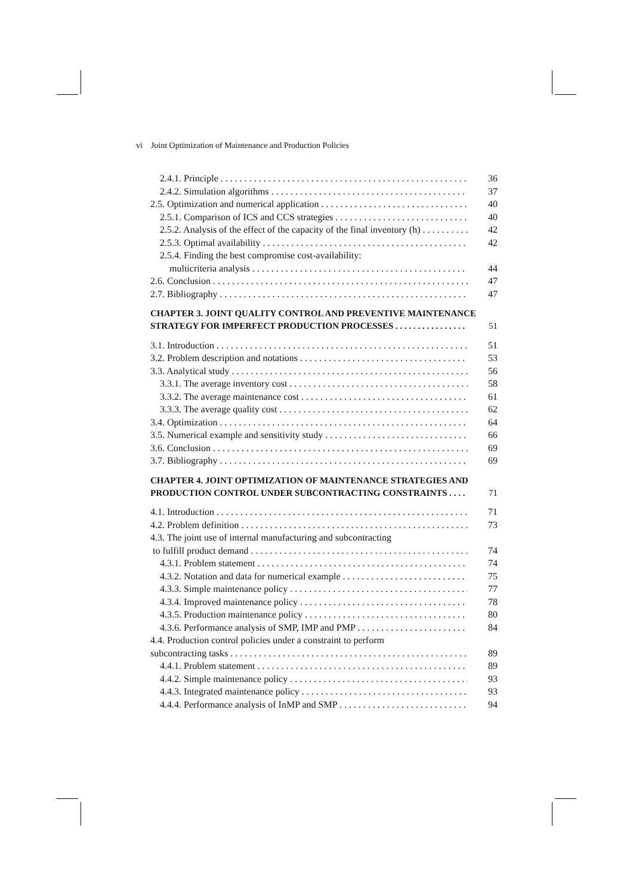vi Joint Optimization of Maintenance and Production Policies
2.4.1. Principle 36
2.4.2. Simulation algorithms 37
2.5. Optimization and numerical application 40
2.5.1. Comparison of ICS and CCS strategies 40
2.5.2. Analysis of the effect of the capacity of the final inventory (h) 42
2.5.3. Optimal availability 42
2.5.4. Finding the best compromise cost-availability:
multicriteria analysis 44
2.6. Conclusion 47
2.7. Bibliography 47
CHAPTER 3. JOINT QUALITY CONTROL AND PREVENTIVE MAINTENANCE
STRATEGY FOR IMPERFECT PRODUCTION PROCESSES 51
3.1. Introduction 51
3.2. Problem description and notations 53
3.3. Analytical study 56
3.3.1. The average inventory cost 58
3.3.2. The average maintenance cost 61
3.3.3. The average quality cost 62
3.4. Optimization 64
3.5. Numerical example and sensitivity study 66
3.6. Conclusion 69
3.7. Bibliography 69
CHAPTER 4. JOINT OPTIMIZATION OF MAINTENANCE STRATEGIES AND
PRODUCTION CONTROL UNDER SUBCONTRACTING CONSTRAINTS 71
4.1. Introduction 71
4.2. Problem definition 73
4.3. The joint use of internal manufacturing and subcontracting
to fulfill product demand 74
4.3.1. Problem statement 74
4.3.2. Notation and data for numerical example 75
4.3.3. Simple maintenance policy 77
4.3.4. Improved maintenance policy 78
4.3.5. Production maintenance policy 80
4.3.6. Performance analysis of SMP, IMP and PMP 84
4.4. Production control policies under a constraint to perform
subcontracting tasks 89
4.4.1. Problem statement 89
4.4.2. Simple maintenance policy 93
4.4.3. Integrated maintenance policy 93
4.4.4. Performance analysis of InMP and SMP 94